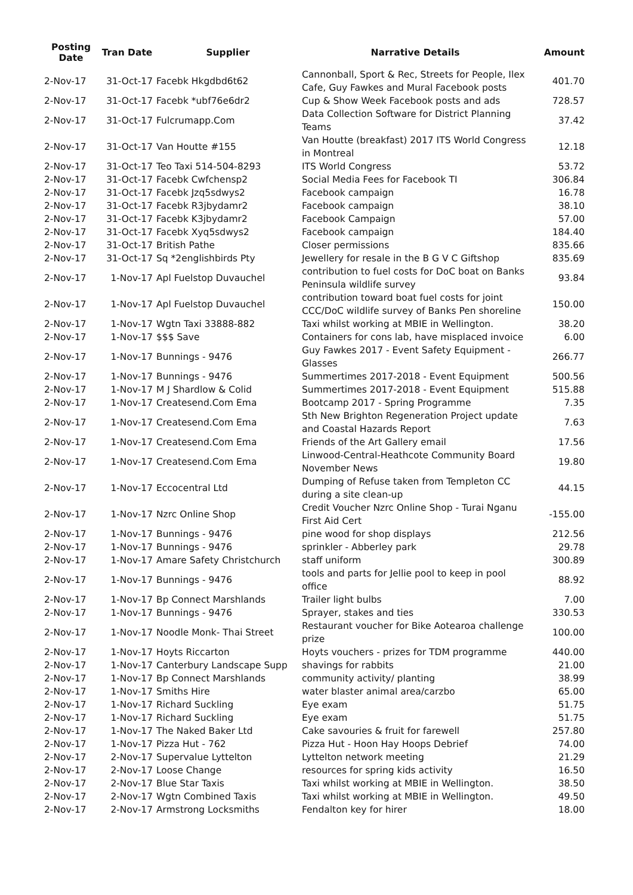| Posting Date | Tran Date | Supplier | Narrative Details | Amount |
| --- | --- | --- | --- | --- |
| 2-Nov-17 | 31-Oct-17 | Facebk Hkgdbd6t62 | Cannonball, Sport & Rec, Streets for People, Ilex Cafe, Guy Fawkes and Mural Facebook posts | 401.70 |
| 2-Nov-17 | 31-Oct-17 | Facebk *ubf76e6dr2 | Cup & Show Week Facebook posts and ads | 728.57 |
| 2-Nov-17 | 31-Oct-17 | Fulcrumapp.Com | Data Collection Software for District Planning Teams | 37.42 |
| 2-Nov-17 | 31-Oct-17 | Van Houtte #155 | Van Houtte (breakfast) 2017 ITS World Congress in Montreal | 12.18 |
| 2-Nov-17 | 31-Oct-17 | Teo Taxi 514-504-8293 | ITS World Congress | 53.72 |
| 2-Nov-17 | 31-Oct-17 | Facebk Cwfchensp2 | Social Media Fees for Facebook TI | 306.84 |
| 2-Nov-17 | 31-Oct-17 | Facebk Jzq5sdwys2 | Facebook campaign | 16.78 |
| 2-Nov-17 | 31-Oct-17 | Facebk R3jbydamr2 | Facebook campaign | 38.10 |
| 2-Nov-17 | 31-Oct-17 | Facebk K3jbydamr2 | Facebook Campaign | 57.00 |
| 2-Nov-17 | 31-Oct-17 | Facebk Xyq5sdwys2 | Facebook campaign | 184.40 |
| 2-Nov-17 | 31-Oct-17 | British Pathe | Closer permissions | 835.66 |
| 2-Nov-17 | 31-Oct-17 | Sq *2englishbirds Pty | Jewellery for resale in the B G V C Giftshop | 835.69 |
| 2-Nov-17 | 1-Nov-17 | Apl Fuelstop Duvauchel | contribution to fuel costs for DoC boat on Banks Peninsula wildlife survey | 93.84 |
| 2-Nov-17 | 1-Nov-17 | Apl Fuelstop Duvauchel | contribution toward boat fuel costs for joint CCC/DoC wildlife survey of Banks Pen shoreline | 150.00 |
| 2-Nov-17 | 1-Nov-17 | Wgtn Taxi 33888-882 | Taxi whilst working at MBIE in Wellington. | 38.20 |
| 2-Nov-17 | 1-Nov-17 | $$$ Save | Containers for cons lab, have misplaced invoice | 6.00 |
| 2-Nov-17 | 1-Nov-17 | Bunnings - 9476 | Guy Fawkes 2017 - Event Safety Equipment - Glasses | 266.77 |
| 2-Nov-17 | 1-Nov-17 | Bunnings - 9476 | Summertimes 2017-2018 - Event Equipment | 500.56 |
| 2-Nov-17 | 1-Nov-17 | M J Shardlow & Colid | Summertimes 2017-2018 - Event Equipment | 515.88 |
| 2-Nov-17 | 1-Nov-17 | Createsend.Com Ema | Bootcamp 2017 - Spring Programme | 7.35 |
| 2-Nov-17 | 1-Nov-17 | Createsend.Com Ema | Sth New Brighton Regeneration Project update and Coastal Hazards Report | 7.63 |
| 2-Nov-17 | 1-Nov-17 | Createsend.Com Ema | Friends of the Art Gallery email | 17.56 |
| 2-Nov-17 | 1-Nov-17 | Createsend.Com Ema | Linwood-Central-Heathcote Community Board November News | 19.80 |
| 2-Nov-17 | 1-Nov-17 | Eccocentral Ltd | Dumping of Refuse taken from Templeton CC during a site clean-up | 44.15 |
| 2-Nov-17 | 1-Nov-17 | Nzrc Online Shop | Credit Voucher Nzrc Online Shop - Turai Nganu First Aid Cert | -155.00 |
| 2-Nov-17 | 1-Nov-17 | Bunnings - 9476 | pine wood for shop displays | 212.56 |
| 2-Nov-17 | 1-Nov-17 | Bunnings - 9476 | sprinkler - Abberley park | 29.78 |
| 2-Nov-17 | 1-Nov-17 | Amare Safety Christchurch | staff uniform | 300.89 |
| 2-Nov-17 | 1-Nov-17 | Bunnings - 9476 | tools and parts for Jellie pool to keep in pool office | 88.92 |
| 2-Nov-17 | 1-Nov-17 | Bp Connect Marshlands | Trailer light bulbs | 7.00 |
| 2-Nov-17 | 1-Nov-17 | Bunnings - 9476 | Sprayer, stakes and ties | 330.53 |
| 2-Nov-17 | 1-Nov-17 | Noodle Monk- Thai Street | Restaurant voucher for Bike Aotearoa challenge prize | 100.00 |
| 2-Nov-17 | 1-Nov-17 | Hoyts Riccarton | Hoyts vouchers - prizes for TDM programme | 440.00 |
| 2-Nov-17 | 1-Nov-17 | Canterbury Landscape Supp | shavings for rabbits | 21.00 |
| 2-Nov-17 | 1-Nov-17 | Bp Connect Marshlands | community activity/ planting | 38.99 |
| 2-Nov-17 | 1-Nov-17 | Smiths Hire | water blaster animal area/carzbo | 65.00 |
| 2-Nov-17 | 1-Nov-17 | Richard Suckling | Eye exam | 51.75 |
| 2-Nov-17 | 1-Nov-17 | Richard Suckling | Eye exam | 51.75 |
| 2-Nov-17 | 1-Nov-17 | The Naked Baker Ltd | Cake savouries & fruit for farewell | 257.80 |
| 2-Nov-17 | 1-Nov-17 | Pizza Hut - 762 | Pizza Hut - Hoon Hay Hoops Debrief | 74.00 |
| 2-Nov-17 | 2-Nov-17 | Supervalue Lyttelton | Lyttelton network meeting | 21.29 |
| 2-Nov-17 | 2-Nov-17 | Loose Change | resources for spring kids activity | 16.50 |
| 2-Nov-17 | 2-Nov-17 | Blue Star Taxis | Taxi whilst working at MBIE in Wellington. | 38.50 |
| 2-Nov-17 | 2-Nov-17 | Wgtn Combined Taxis | Taxi whilst working at MBIE in Wellington. | 49.50 |
| 2-Nov-17 | 2-Nov-17 | Armstrong Locksmiths | Fendalton key for hirer | 18.00 |